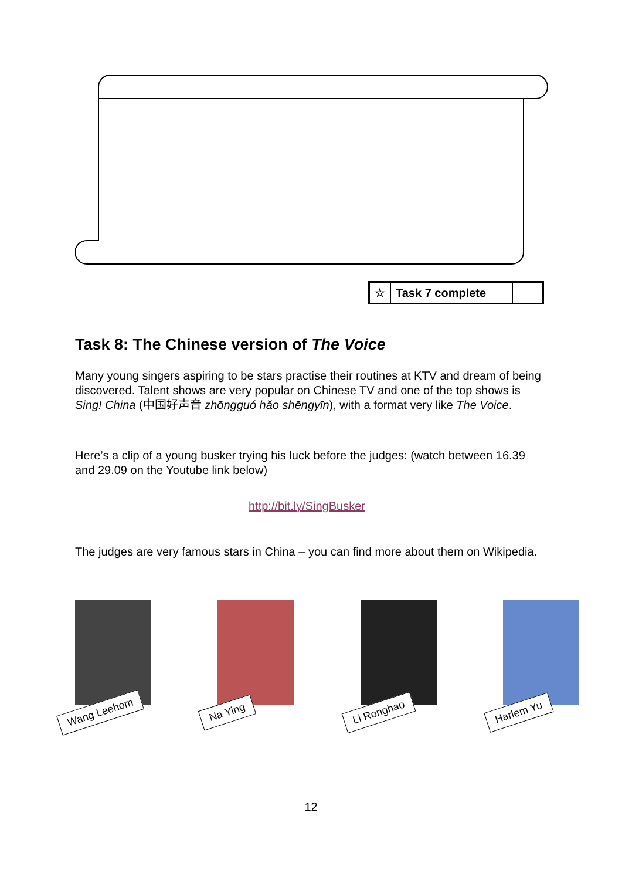| ☆ | Task 7 complete | |
Task 8: The Chinese version of The Voice
Many young singers aspiring to be stars practise their routines at KTV and dream of being discovered. Talent shows are very popular on Chinese TV and one of the top shows is Sing! China (中国好声音 zhōngguó hǎo shēngyīn), with a format very like The Voice.
Here’s a clip of a young busker trying his luck before the judges: (watch between 16.39 and 29.09 on the Youtube link below)
http://bit.ly/SingBusker
The judges are very famous stars in China – you can find more about them on Wikipedia.
Wang Leehom
Na Ying
Li Ronghao
Harlem Yu
12